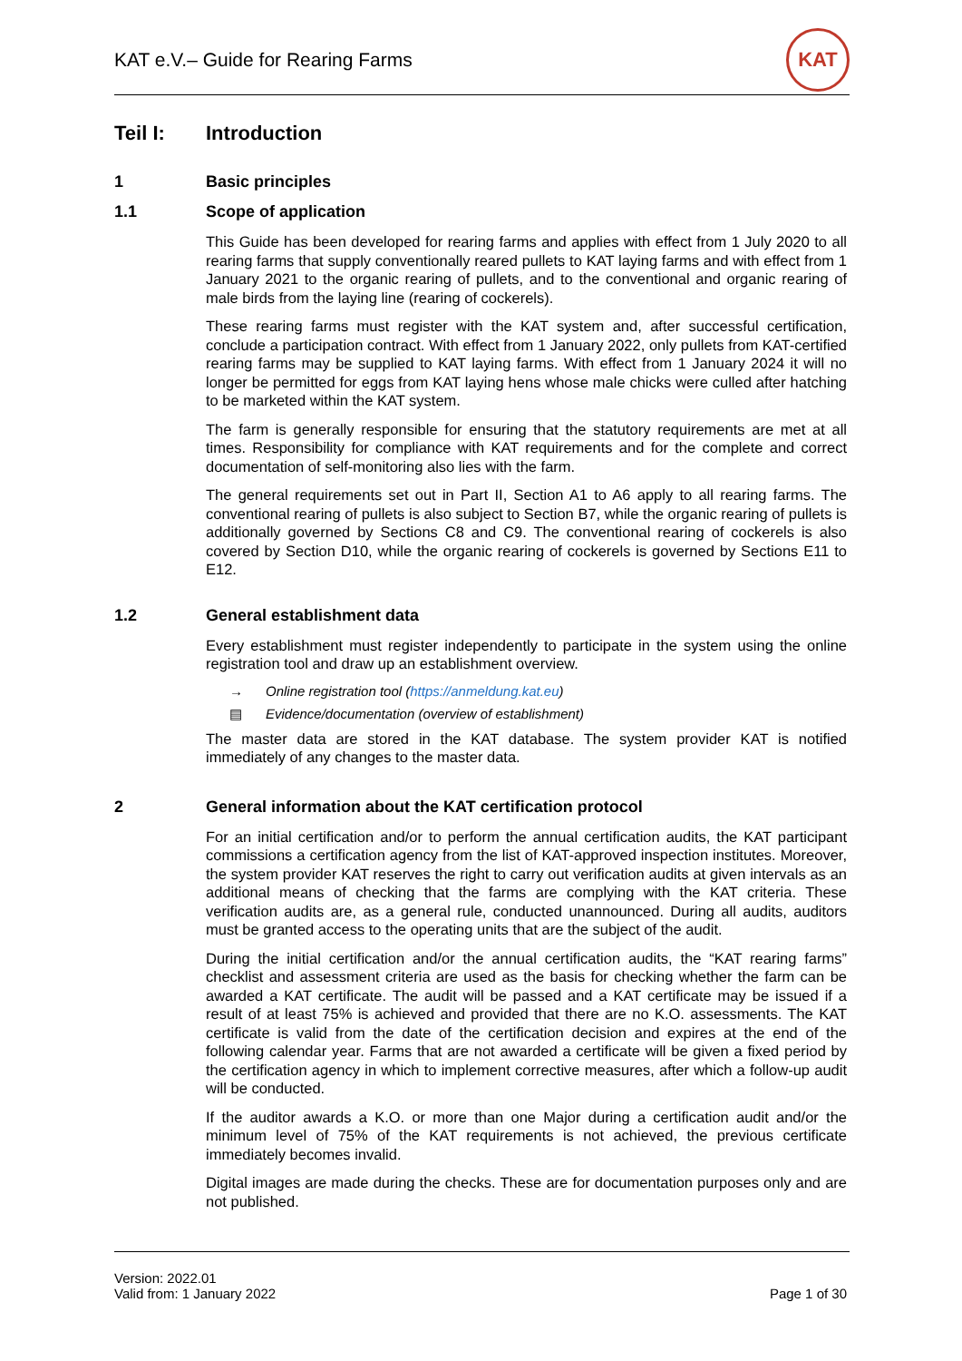KAT e.V.– Guide for Rearing Farms
KAT
Teil I: Introduction
1 Basic principles
1.1 Scope of application
This Guide has been developed for rearing farms and applies with effect from 1 July 2020 to all rearing farms that supply conventionally reared pullets to KAT laying farms and with effect from 1 January 2021 to the organic rearing of pullets, and to the conventional and organic rearing of male birds from the laying line (rearing of cockerels).
These rearing farms must register with the KAT system and, after successful certification, conclude a participation contract. With effect from 1 January 2022, only pullets from KAT-certified rearing farms may be supplied to KAT laying farms. With effect from 1 January 2024 it will no longer be permitted for eggs from KAT laying hens whose male chicks were culled after hatching to be marketed within the KAT system.
The farm is generally responsible for ensuring that the statutory requirements are met at all times. Responsibility for compliance with KAT requirements and for the complete and correct documentation of self-monitoring also lies with the farm.
The general requirements set out in Part II, Section A1 to A6 apply to all rearing farms. The conventional rearing of pullets is also subject to Section B7, while the organic rearing of pullets is additionally governed by Sections C8 and C9. The conventional rearing of cockerels is also covered by Section D10, while the organic rearing of cockerels is governed by Sections E11 to E12.
1.2 General establishment data
Every establishment must register independently to participate in the system using the online registration tool and draw up an establishment overview.
→ Online registration tool (https://anmeldung.kat.eu)
▤ Evidence/documentation (overview of establishment)
The master data are stored in the KAT database. The system provider KAT is notified immediately of any changes to the master data.
2 General information about the KAT certification protocol
For an initial certification and/or to perform the annual certification audits, the KAT participant commissions a certification agency from the list of KAT-approved inspection institutes. Moreover, the system provider KAT reserves the right to carry out verification audits at given intervals as an additional means of checking that the farms are complying with the KAT criteria. These verification audits are, as a general rule, conducted unannounced. During all audits, auditors must be granted access to the operating units that are the subject of the audit.
During the initial certification and/or the annual certification audits, the “KAT rearing farms” checklist and assessment criteria are used as the basis for checking whether the farm can be awarded a KAT certificate. The audit will be passed and a KAT certificate may be issued if a result of at least 75% is achieved and provided that there are no K.O. assessments. The KAT certificate is valid from the date of the certification decision and expires at the end of the following calendar year. Farms that are not awarded a certificate will be given a fixed period by the certification agency in which to implement corrective measures, after which a follow-up audit will be conducted.
If the auditor awards a K.O. or more than one Major during a certification audit and/or the minimum level of 75% of the KAT requirements is not achieved, the previous certificate immediately becomes invalid.
Digital images are made during the checks. These are for documentation purposes only and are not published.
Version: 2022.01
Valid from: 1 January 2022
Page 1 of 30